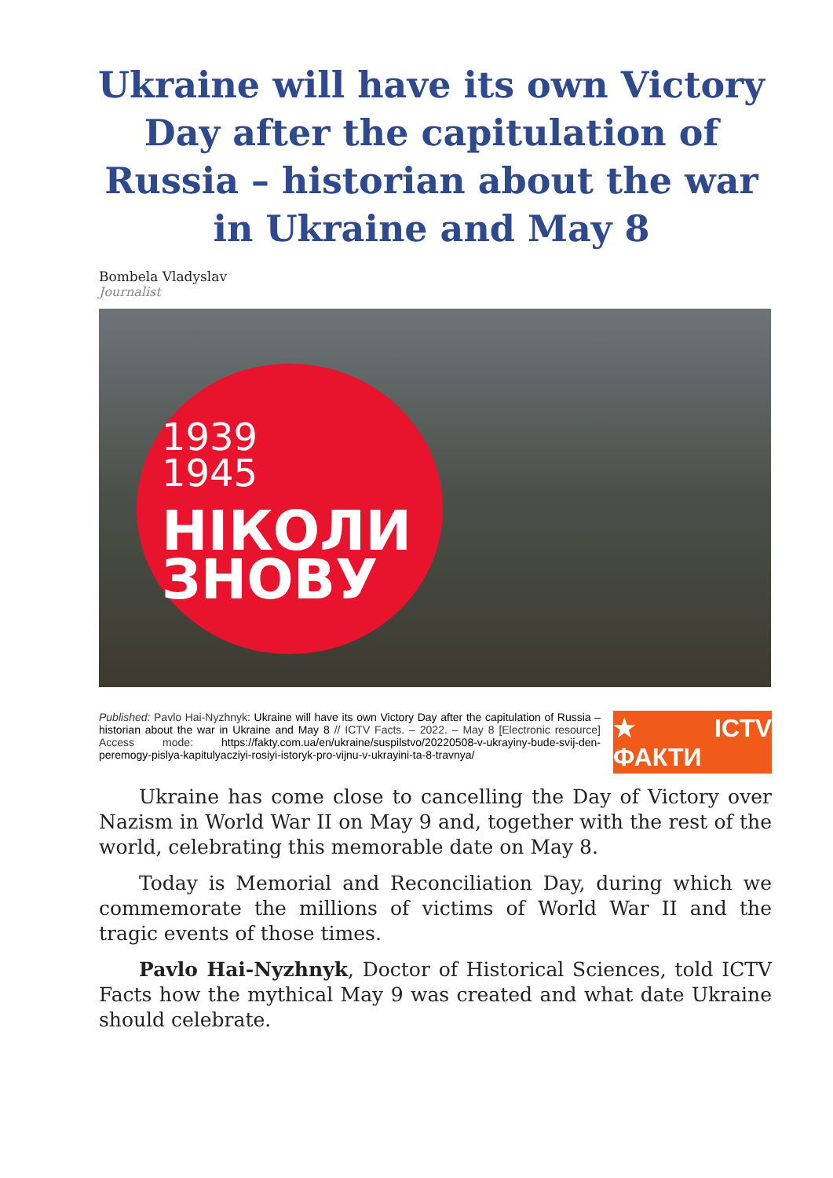Ukraine will have its own Victory Day after the capitulation of Russia – historian about the war in Ukraine and May 8
Bombela Vladyslav
Journalist
1939
1945
НІКОЛИ
ЗНОВУ
Published: Pavlo Hai-Nyzhnyk: Ukraine will have its own Victory Day after the capitulation of Russia – historian about the war in Ukraine and May 8 // ICTV Facts. – 2022. – May 8 [Electronic resource] Access mode: https://fakty.com.ua/en/ukraine/suspilstvo/20220508-v-ukrayiny-bude-svij-den-peremogy-pislya-kapitulyacziyi-rosiyi-istoryk-pro-vijnu-v-ukrayini-ta-8-travnya/
★ ICTV ФАКТИ
Ukraine has come close to cancelling the Day of Victory over Nazism in World War II on May 9 and, together with the rest of the world, celebrating this memorable date on May 8.
Today is Memorial and Reconciliation Day, during which we commemorate the millions of victims of World War II and the tragic events of those times.
Pavlo Hai-Nyzhnyk, Doctor of Historical Sciences, told ICTV Facts how the mythical May 9 was created and what date Ukraine should celebrate.